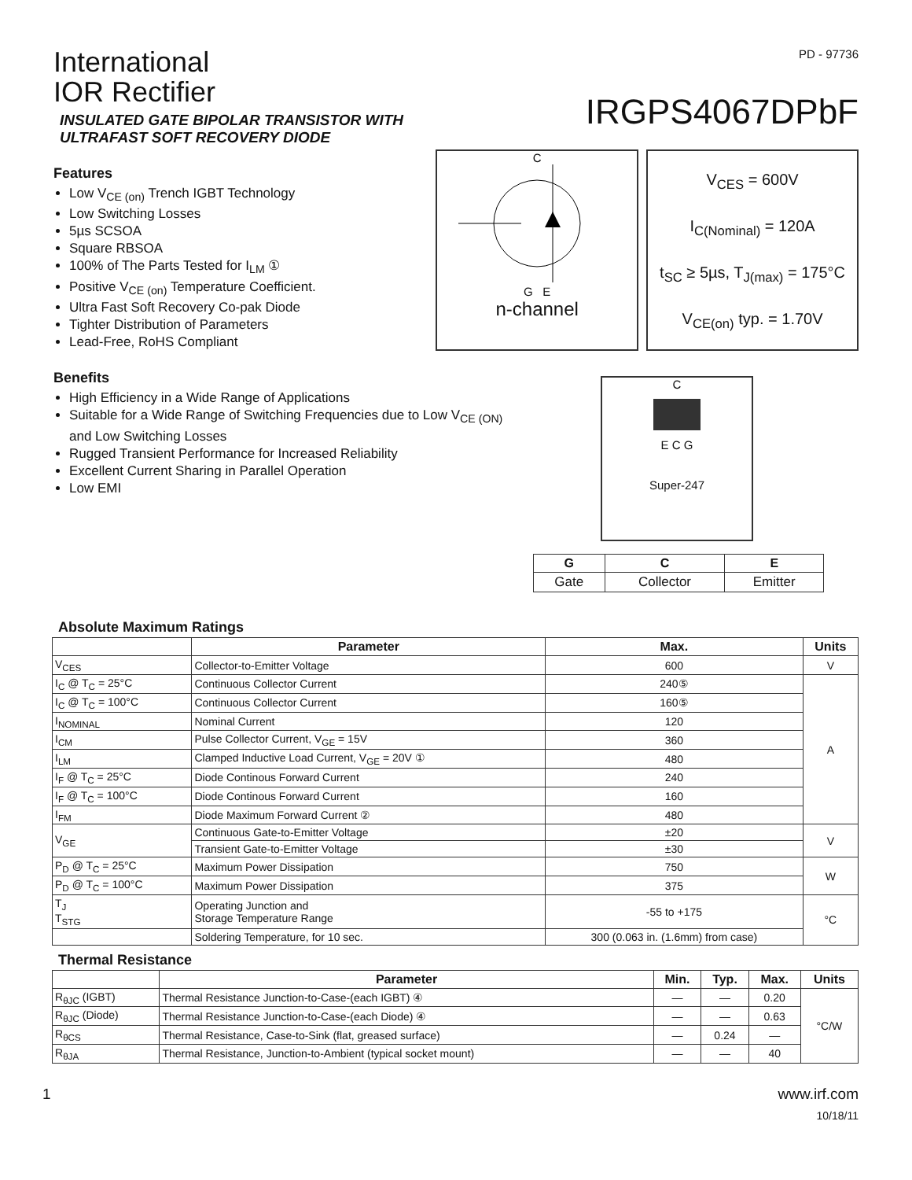International
IOR Rectifier
INSULATED GATE BIPOLAR TRANSISTOR WITH
ULTRAFAST SOFT RECOVERY DIODE
PD - 97736
IRGPS4067DPbF
Features
Low V<sub>CE (on)</sub> Trench IGBT Technology
Low Switching Losses
5µs SCSOA
Square RBSOA
100% of The Parts Tested for I<sub>LM</sub> ①
Positive V<sub>CE (on)</sub> Temperature Coefficient.
Ultra Fast Soft Recovery Co-pak Diode
Tighter Distribution of Parameters
Lead-Free, RoHS Compliant
C
G E
n-channel
V<sub>CES</sub> = 600V
I<sub>C(Nominal)</sub> = 120A
t<sub>SC</sub> ≥ 5µs, T<sub>J(max)</sub> = 175°C
V<sub>CE(on)</sub> typ. = 1.70V
Benefits
High Efficiency in a Wide Range of Applications
Suitable for a Wide Range of Switching Frequencies due to Low V<sub>CE (ON)</sub> and Low Switching Losses
Rugged Transient Performance for Increased Reliability
Excellent Current Sharing in Parallel Operation
Low EMI
C
E C G
Super-247
| G | C | E |
| --- | --- | --- |
| Gate | Collector | Emitter |
Absolute Maximum Ratings
| | Parameter | Max. | Units |
| --- | --- | --- | --- |
| V<sub>CES</sub> | Collector-to-Emitter Voltage | 600 | V |
| I<sub>C</sub> @ T<sub>C</sub> = 25°C | Continuous Collector Current | 240⑤ | A |
| I<sub>C</sub> @ T<sub>C</sub> = 100°C | Continuous Collector Current | 160⑤ | |
| I<sub>NOMINAL</sub> | Nominal Current | 120 | |
| I<sub>CM</sub> | Pulse Collector Current, V<sub>GE</sub> = 15V | 360 | |
| I<sub>LM</sub> | Clamped Inductive Load Current, V<sub>GE</sub> = 20V ① | 480 | |
| I<sub>F</sub> @ T<sub>C</sub> = 25°C | Diode Continous Forward Current | 240 | |
| I<sub>F</sub> @ T<sub>C</sub> = 100°C | Diode Continous Forward Current | 160 | |
| I<sub>FM</sub> | Diode Maximum Forward Current ② | 480 | |
| V<sub>GE</sub> | Continuous Gate-to-Emitter Voltage | ±20 | V |
| | Transient Gate-to-Emitter Voltage | ±30 | |
| P<sub>D</sub> @ T<sub>C</sub> = 25°C | Maximum Power Dissipation | 750 | W |
| P<sub>D</sub> @ T<sub>C</sub> = 100°C | Maximum Power Dissipation | 375 | |
| T<sub>J</sub> T<sub>STG</sub> | Operating Junction and Storage Temperature Range | -55 to +175 | °C |
| | Soldering Temperature, for 10 sec. | 300 (0.063 in. (1.6mm) from case) | |
Thermal Resistance
| | Parameter | Min. | Typ. | Max. | Units |
| --- | --- | --- | --- | --- | --- |
| R<sub>θJC</sub> (IGBT) | Thermal Resistance Junction-to-Case-(each IGBT) ④ | — | — | 0.20 | °C/W |
| R<sub>θJC</sub> (Diode) | Thermal Resistance Junction-to-Case-(each Diode) ④ | — | — | 0.63 | |
| R<sub>θCS</sub> | Thermal Resistance, Case-to-Sink (flat, greased surface) | — | 0.24 | — | |
| R<sub>θJA</sub> | Thermal Resistance, Junction-to-Ambient (typical socket mount) | — | — | 40 | |
1 www.irf.com
10/18/11